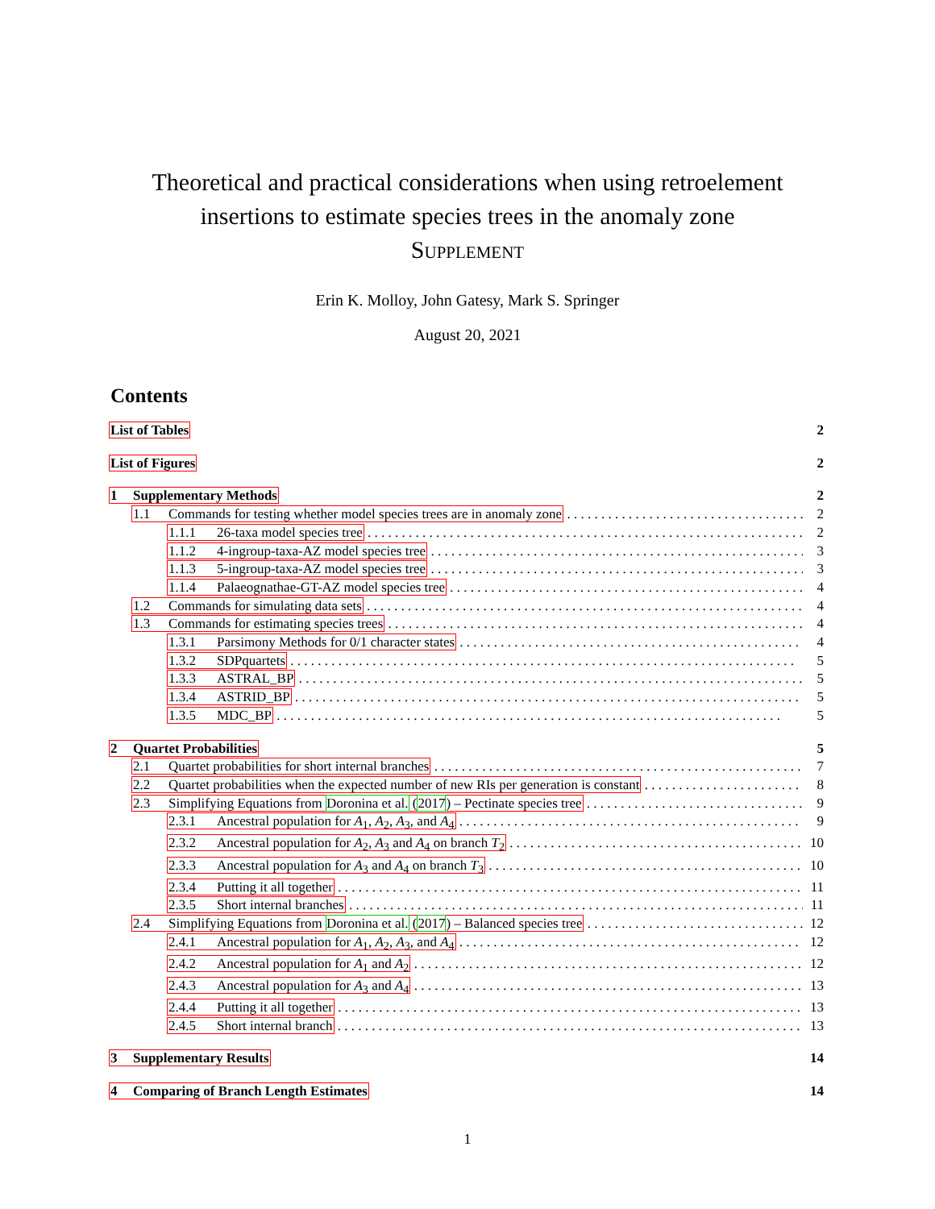Theoretical and practical considerations when using retroelement
insertions to estimate species trees in the anomaly zone
Supplement
Erin K. Molloy, John Gatesy, Mark S. Springer
August 20, 2021
Contents
List of Tables 2
List of Figures 2
1 Supplementary Methods 2
1.1 Commands for testing whether model species trees are in anomaly zone 2
1.1.1 26-taxa model species tree 2
1.1.2 4-ingroup-taxa-AZ model species tree 3
1.1.3 5-ingroup-taxa-AZ model species tree 3
1.1.4 Palaeognathae-GT-AZ model species tree 4
1.2 Commands for simulating data sets 4
1.3 Commands for estimating species trees 4
1.3.1 Parsimony Methods for 0/1 character states 4
1.3.2 SDPquartets 5
1.3.3 ASTRAL_BP 5
1.3.4 ASTRID_BP 5
1.3.5 MDC_BP 5
2 Quartet Probabilities 5
2.1 Quartet probabilities for short internal branches 7
2.2 Quartet probabilities when the expected number of new RIs per generation is constant 8
2.3 Simplifying Equations from Doronina et al. (2017) – Pectinate species tree 9
2.3.1 Ancestral population for A<sub>1</sub>, A<sub>2</sub>, A<sub>3</sub>, and A<sub>4</sub> 9
2.3.2 Ancestral population for A<sub>2</sub>, A<sub>3</sub> and A<sub>4</sub> on branch T<sub>2</sub> 10
2.3.3 Ancestral population for A<sub>3</sub> and A<sub>4</sub> on branch T<sub>3</sub> 10
2.3.4 Putting it all together 11
2.3.5 Short internal branches 11
2.4 Simplifying Equations from Doronina et al. (2017) – Balanced species tree 12
2.4.1 Ancestral population for A<sub>1</sub>, A<sub>2</sub>, A<sub>3</sub>, and A<sub>4</sub> 12
2.4.2 Ancestral population for A<sub>1</sub> and A<sub>2</sub> 12
2.4.3 Ancestral population for A<sub>3</sub> and A<sub>4</sub> 13
2.4.4 Putting it all together 13
2.4.5 Short internal branch 13
3 Supplementary Results 14
4 Comparing of Branch Length Estimates 14
1